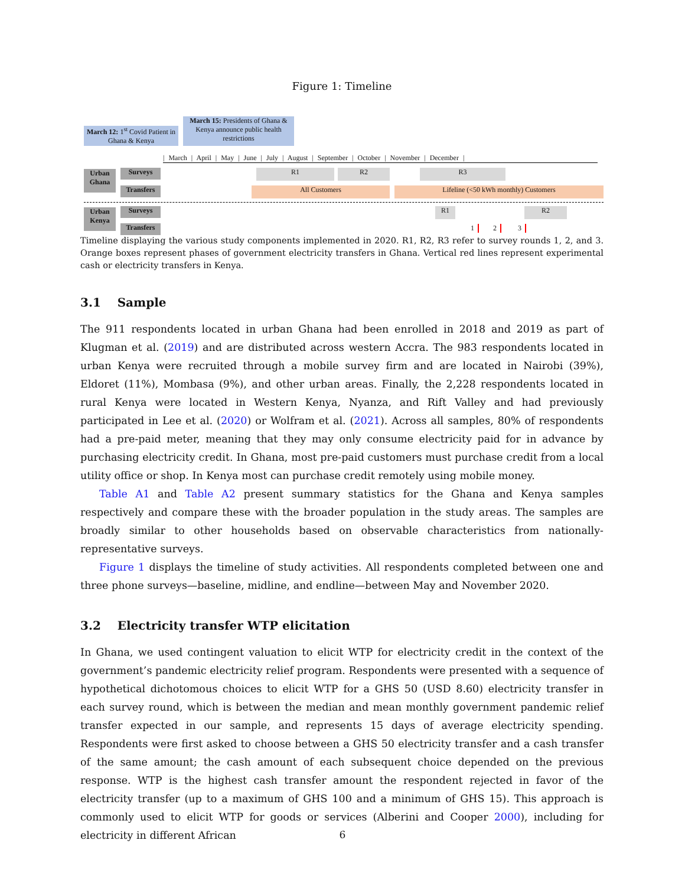Figure 1: Timeline
March 12: 1<sup>st</sup> Covid Patient in Ghana & Kenya
March 15: Presidents of Ghana & Kenya announce public health restrictions
| March | April | May | June | July | August | September | October | November | December |
Urban Ghana
Surveys
Transfers
R1 R2 R3
All Customers Lifeline (<50 kWh monthly) Customers
Urban Kenya
Surveys
Transfers
R1 R2
1 2 3
Timeline displaying the various study components implemented in 2020. R1, R2, R3 refer to survey rounds 1, 2, and 3. Orange boxes represent phases of government electricity transfers in Ghana. Vertical red lines represent experimental cash or electricity transfers in Kenya.
3.1 Sample
The 911 respondents located in urban Ghana had been enrolled in 2018 and 2019 as part of Klugman et al. (2019) and are distributed across western Accra. The 983 respondents located in urban Kenya were recruited through a mobile survey firm and are located in Nairobi (39%), Eldoret (11%), Mombasa (9%), and other urban areas. Finally, the 2,228 respondents located in rural Kenya were located in Western Kenya, Nyanza, and Rift Valley and had previously participated in Lee et al. (2020) or Wolfram et al. (2021). Across all samples, 80% of respondents had a pre-paid meter, meaning that they may only consume electricity paid for in advance by purchasing electricity credit. In Ghana, most pre-paid customers must purchase credit from a local utility office or shop. In Kenya most can purchase credit remotely using mobile money.
Table A1 and Table A2 present summary statistics for the Ghana and Kenya samples respectively and compare these with the broader population in the study areas. The samples are broadly similar to other households based on observable characteristics from nationally-representative surveys.
Figure 1 displays the timeline of study activities. All respondents completed between one and three phone surveys—baseline, midline, and endline—between May and November 2020.
3.2 Electricity transfer WTP elicitation
In Ghana, we used contingent valuation to elicit WTP for electricity credit in the context of the government’s pandemic electricity relief program. Respondents were presented with a sequence of hypothetical dichotomous choices to elicit WTP for a GHS 50 (USD 8.60) electricity transfer in each survey round, which is between the median and mean monthly government pandemic relief transfer expected in our sample, and represents 15 days of average electricity spending. Respondents were first asked to choose between a GHS 50 electricity transfer and a cash transfer of the same amount; the cash amount of each subsequent choice depended on the previous response. WTP is the highest cash transfer amount the respondent rejected in favor of the electricity transfer (up to a maximum of GHS 100 and a minimum of GHS 15). This approach is commonly used to elicit WTP for goods or services (Alberini and Cooper 2000), including for electricity in different African
6